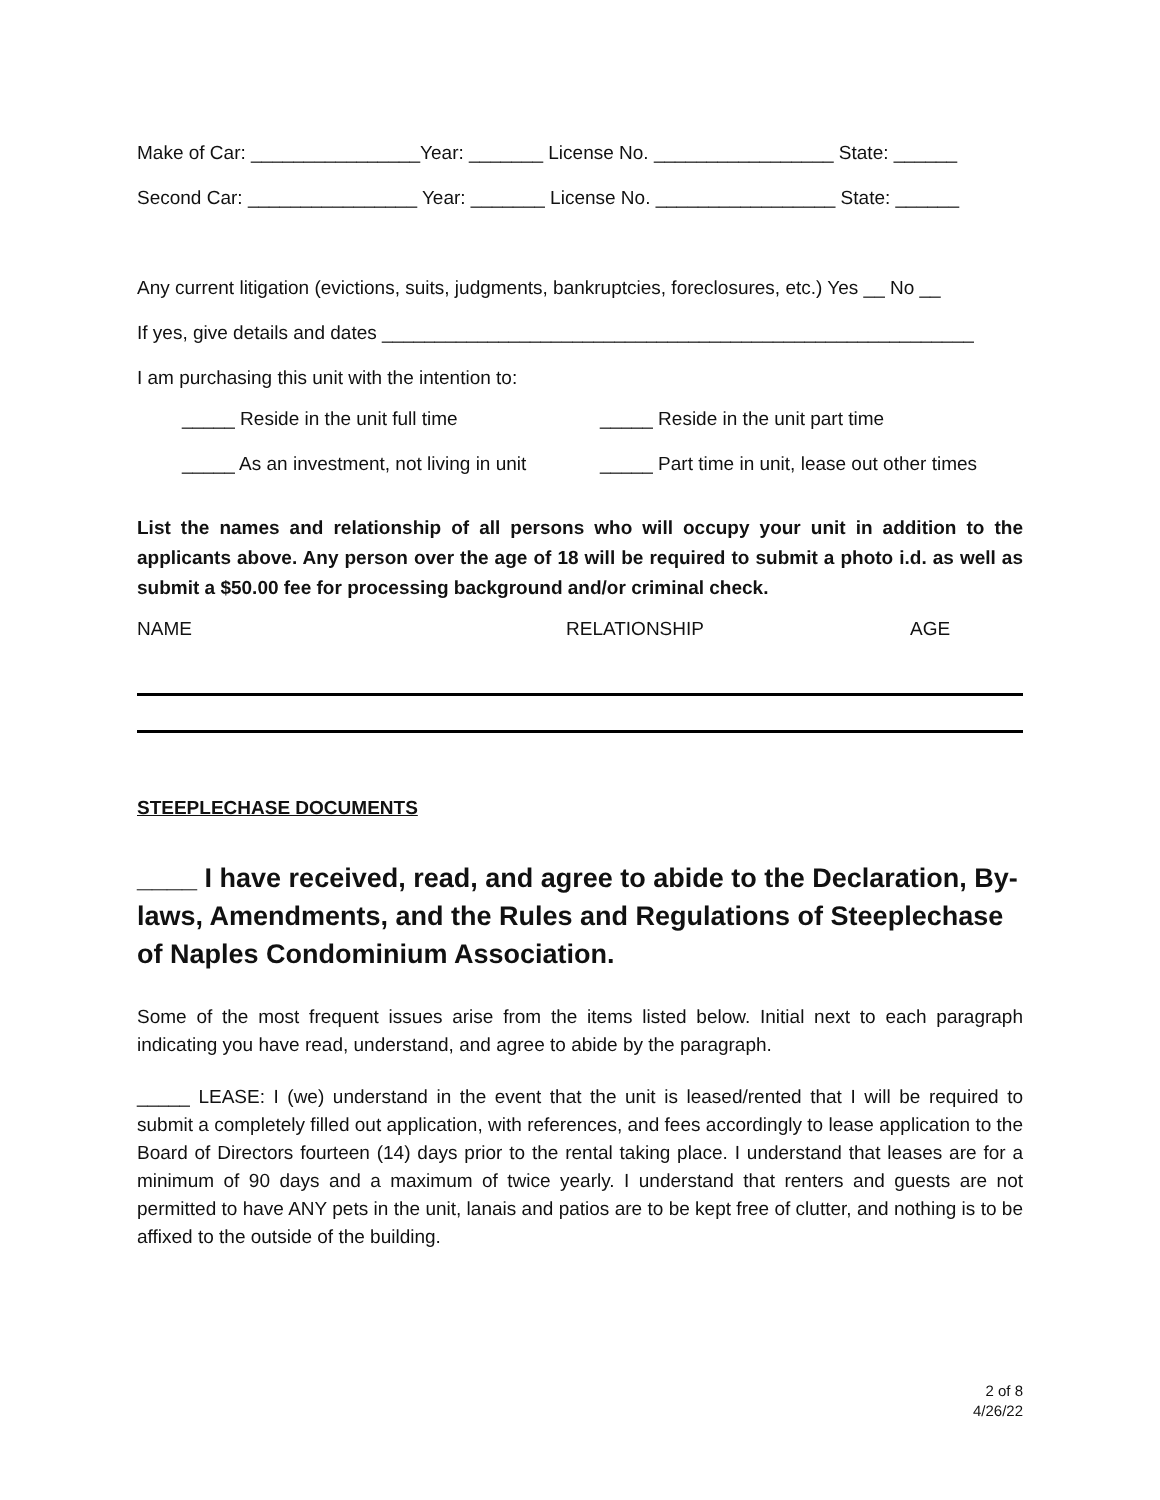Make of Car: ________________Year: _______ License No. _________________ State: ______
Second Car: ________________ Year: _______ License No. _________________ State: ______
Any current litigation (evictions, suits, judgments, bankruptcies, foreclosures, etc.) Yes __ No __
If yes, give details and dates ________________________________________________________
I am purchasing this unit with the intention to:
_____ Reside in the unit full time _____ Reside in the unit part time
_____ As an investment, not living in unit _____ Part time in unit, lease out other times
List the names and relationship of all persons who will occupy your unit in addition to the applicants above. Any person over the age of 18 will be required to submit a photo i.d. as well as submit a $50.00 fee for processing background and/or criminal check.
NAME RELATIONSHIP AGE
STEEPLECHASE DOCUMENTS
____ I have received, read, and agree to abide to the Declaration, By-laws, Amendments, and the Rules and Regulations of Steeplechase of Naples Condominium Association.
Some of the most frequent issues arise from the items listed below. Initial next to each paragraph indicating you have read, understand, and agree to abide by the paragraph.
_____ LEASE: I (we) understand in the event that the unit is leased/rented that I will be required to submit a completely filled out application, with references, and fees accordingly to lease application to the Board of Directors fourteen (14) days prior to the rental taking place. I understand that leases are for a minimum of 90 days and a maximum of twice yearly. I understand that renters and guests are not permitted to have ANY pets in the unit, lanais and patios are to be kept free of clutter, and nothing is to be affixed to the outside of the building.
2 of 8
4/26/22